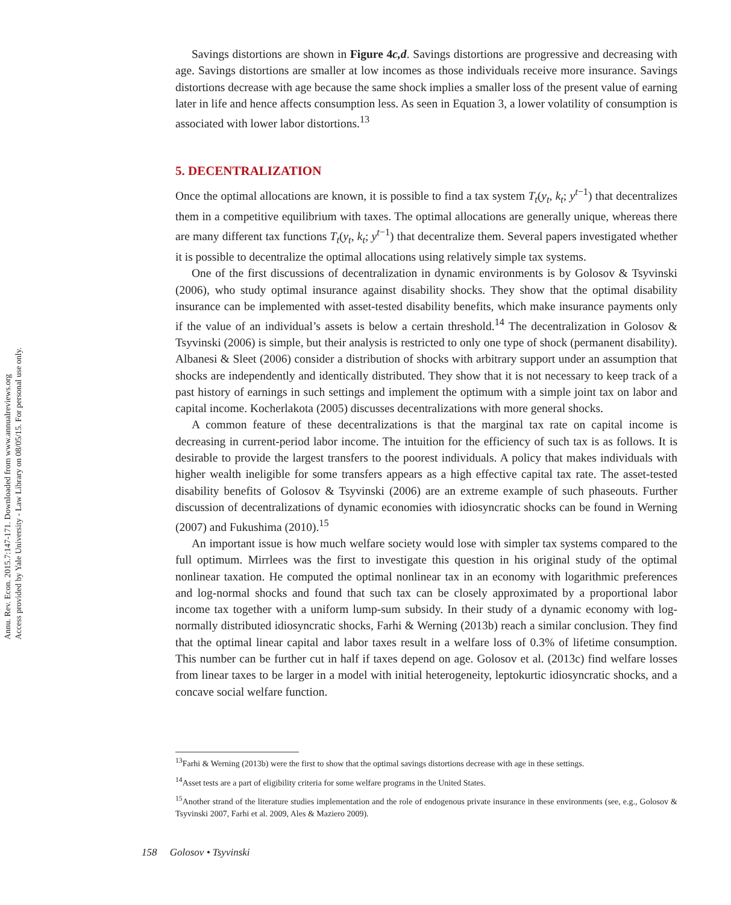Annu. Rev. Econ. 2015.7:147-171. Downloaded from www.annualreviews.org
Access provided by Yale University - Law Library on 08/05/15. For personal use only.
Savings distortions are shown in Figure 4c,d. Savings distortions are progressive and decreasing with age. Savings distortions are smaller at low incomes as those individuals receive more insurance. Savings distortions decrease with age because the same shock implies a smaller loss of the present value of earning later in life and hence affects consumption less. As seen in Equation 3, a lower volatility of consumption is associated with lower labor distortions.<sup>13</sup>
5. DECENTRALIZATION
Once the optimal allocations are known, it is possible to find a tax system T<sub>t</sub>(y<sub>t</sub>, k<sub>t</sub>; y<sup>t−1</sup>) that decentralizes them in a competitive equilibrium with taxes. The optimal allocations are generally unique, whereas there are many different tax functions T<sub>t</sub>(y<sub>t</sub>, k<sub>t</sub>; y<sup>t−1</sup>) that decentralize them. Several papers investigated whether it is possible to decentralize the optimal allocations using relatively simple tax systems.
One of the first discussions of decentralization in dynamic environments is by Golosov & Tsyvinski (2006), who study optimal insurance against disability shocks. They show that the optimal disability insurance can be implemented with asset-tested disability benefits, which make insurance payments only if the value of an individual’s assets is below a certain threshold.<sup>14</sup> The decentralization in Golosov & Tsyvinski (2006) is simple, but their analysis is restricted to only one type of shock (permanent disability). Albanesi & Sleet (2006) consider a distribution of shocks with arbitrary support under an assumption that shocks are independently and identically distributed. They show that it is not necessary to keep track of a past history of earnings in such settings and implement the optimum with a simple joint tax on labor and capital income. Kocherlakota (2005) discusses decentralizations with more general shocks.
A common feature of these decentralizations is that the marginal tax rate on capital income is decreasing in current-period labor income. The intuition for the efficiency of such tax is as follows. It is desirable to provide the largest transfers to the poorest individuals. A policy that makes individuals with higher wealth ineligible for some transfers appears as a high effective capital tax rate. The asset-tested disability benefits of Golosov & Tsyvinski (2006) are an extreme example of such phaseouts. Further discussion of decentralizations of dynamic economies with idiosyncratic shocks can be found in Werning (2007) and Fukushima (2010).<sup>15</sup>
An important issue is how much welfare society would lose with simpler tax systems compared to the full optimum. Mirrlees was the first to investigate this question in his original study of the optimal nonlinear taxation. He computed the optimal nonlinear tax in an economy with logarithmic preferences and log-normal shocks and found that such tax can be closely approximated by a proportional labor income tax together with a uniform lump-sum subsidy. In their study of a dynamic economy with log-normally distributed idiosyncratic shocks, Farhi & Werning (2013b) reach a similar conclusion. They find that the optimal linear capital and labor taxes result in a welfare loss of 0.3% of lifetime consumption. This number can be further cut in half if taxes depend on age. Golosov et al. (2013c) find welfare losses from linear taxes to be larger in a model with initial heterogeneity, leptokurtic idiosyncratic shocks, and a concave social welfare function.
<sup>13</sup> Farhi & Werning (2013b) were the first to show that the optimal savings distortions decrease with age in these settings.
<sup>14</sup> Asset tests are a part of eligibility criteria for some welfare programs in the United States.
<sup>15</sup> Another strand of the literature studies implementation and the role of endogenous private insurance in these environments (see, e.g., Golosov & Tsyvinski 2007, Farhi et al. 2009, Ales & Maziero 2009).
158 Golosov • Tsyvinski